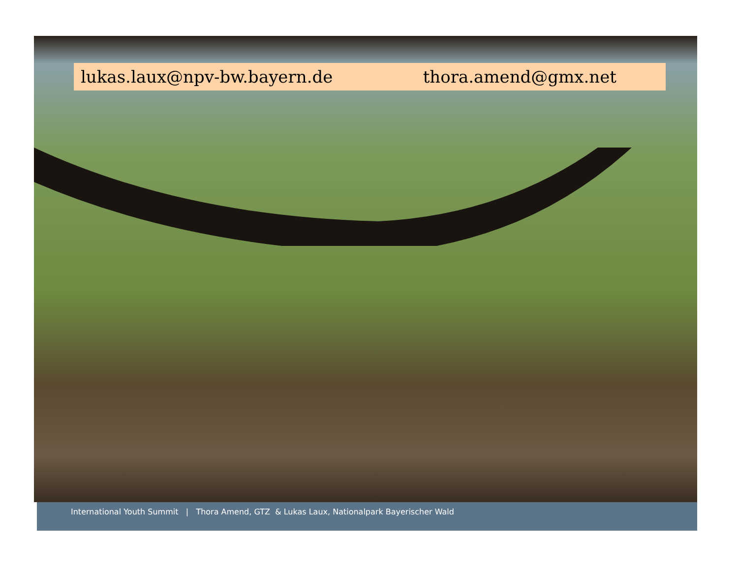lukas.laux@npv-bw.bayern.de thora.amend@gmx.net
International Youth Summit | Thora Amend, GTZ & Lukas Laux, Nationalpark Bayerischer Wald